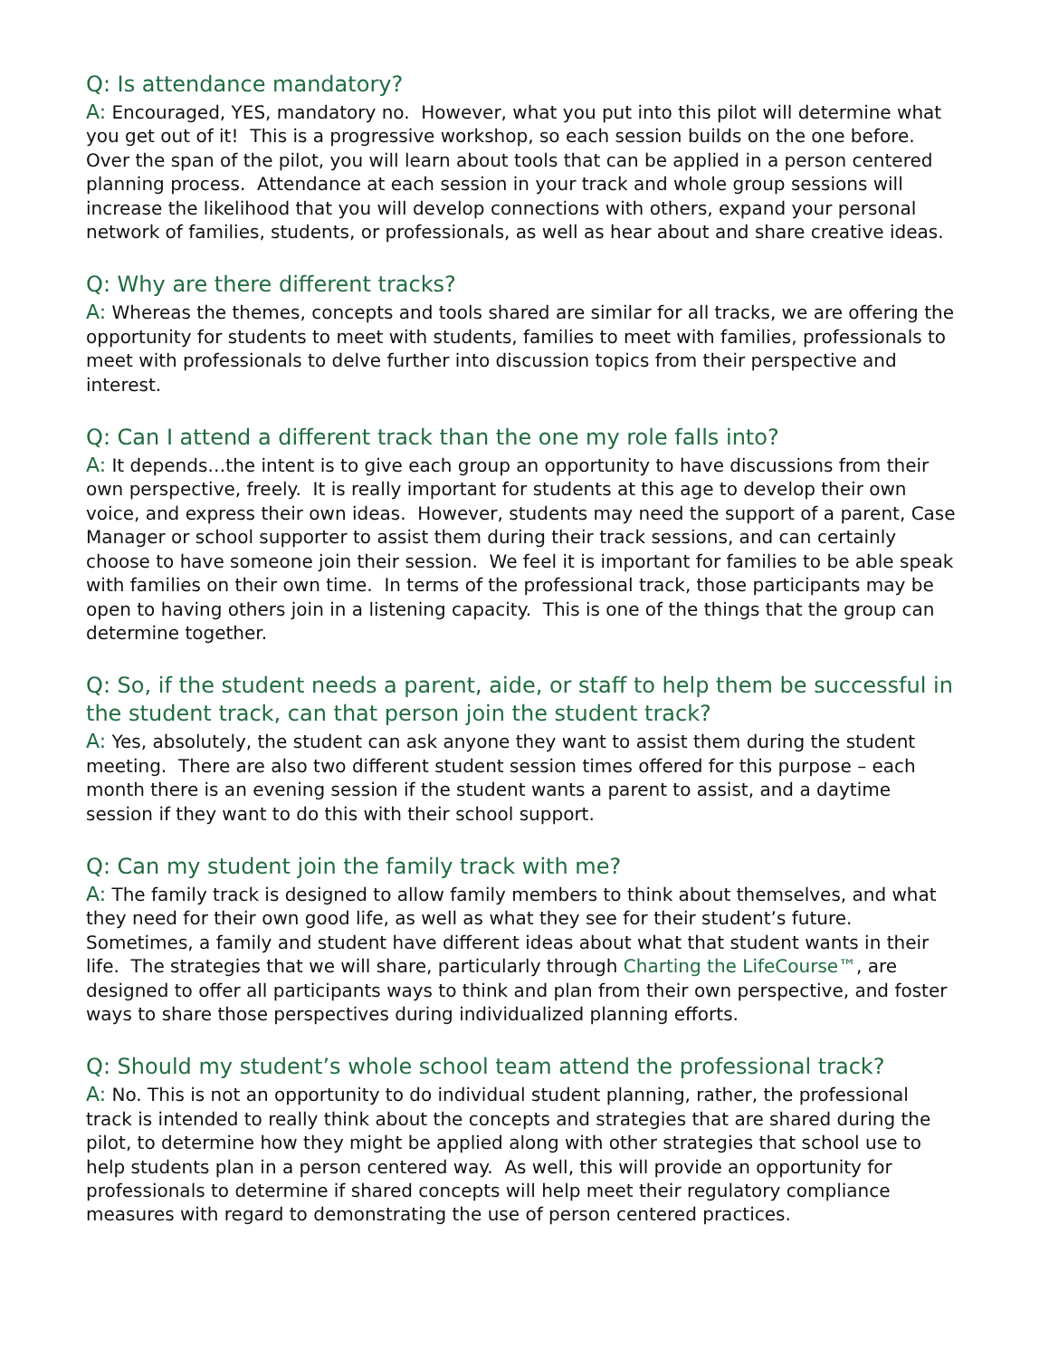Q: Is attendance mandatory?
A: Encouraged, YES, mandatory no. However, what you put into this pilot will determine what you get out of it! This is a progressive workshop, so each session builds on the one before. Over the span of the pilot, you will learn about tools that can be applied in a person centered planning process. Attendance at each session in your track and whole group sessions will increase the likelihood that you will develop connections with others, expand your personal network of families, students, or professionals, as well as hear about and share creative ideas.
Q: Why are there different tracks?
A: Whereas the themes, concepts and tools shared are similar for all tracks, we are offering the opportunity for students to meet with students, families to meet with families, professionals to meet with professionals to delve further into discussion topics from their perspective and interest.
Q: Can I attend a different track than the one my role falls into?
A: It depends…the intent is to give each group an opportunity to have discussions from their own perspective, freely. It is really important for students at this age to develop their own voice, and express their own ideas. However, students may need the support of a parent, Case Manager or school supporter to assist them during their track sessions, and can certainly choose to have someone join their session. We feel it is important for families to be able speak with families on their own time. In terms of the professional track, those participants may be open to having others join in a listening capacity. This is one of the things that the group can determine together.
Q: So, if the student needs a parent, aide, or staff to help them be successful in the student track, can that person join the student track?
A: Yes, absolutely, the student can ask anyone they want to assist them during the student meeting. There are also two different student session times offered for this purpose – each month there is an evening session if the student wants a parent to assist, and a daytime session if they want to do this with their school support.
Q: Can my student join the family track with me?
A: The family track is designed to allow family members to think about themselves, and what they need for their own good life, as well as what they see for their student’s future. Sometimes, a family and student have different ideas about what that student wants in their life. The strategies that we will share, particularly through Charting the LifeCourse™, are designed to offer all participants ways to think and plan from their own perspective, and foster ways to share those perspectives during individualized planning efforts.
Q: Should my student’s whole school team attend the professional track?
A: No. This is not an opportunity to do individual student planning, rather, the professional track is intended to really think about the concepts and strategies that are shared during the pilot, to determine how they might be applied along with other strategies that school use to help students plan in a person centered way. As well, this will provide an opportunity for professionals to determine if shared concepts will help meet their regulatory compliance measures with regard to demonstrating the use of person centered practices.